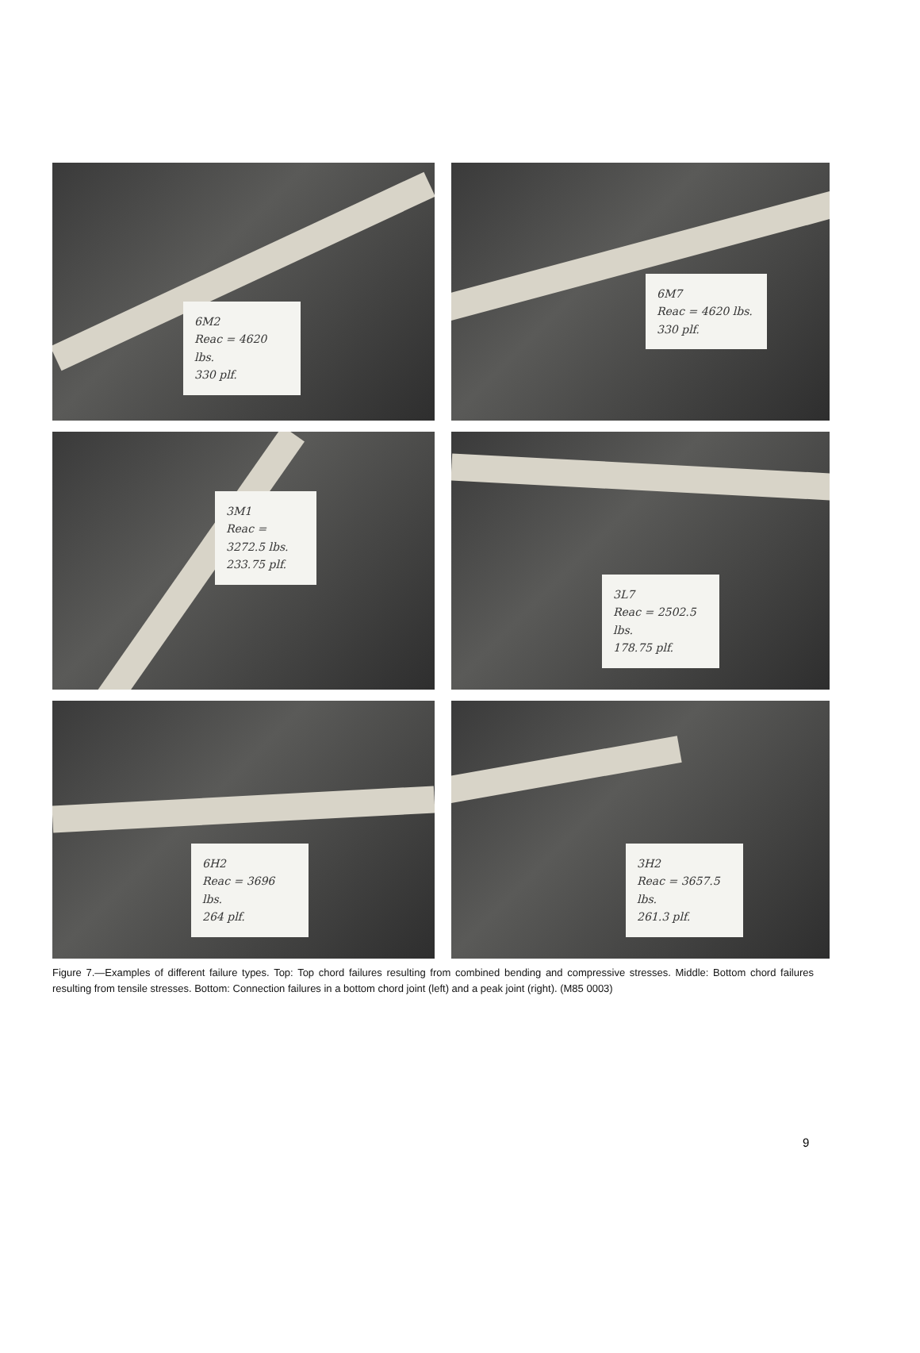6M2
Reac = 4620 lbs.
330 plf.
6M7
Reac = 4620 lbs.
330 plf.
3M1
Reac = 3272.5 lbs.
233.75 plf.
3L7
Reac = 2502.5 lbs.
178.75 plf.
6H2
Reac = 3696 lbs.
264 plf.
3H2
Reac = 3657.5 lbs.
261.3 plf.
Figure 7.—Examples of different failure types. Top: Top chord failures resulting from combined bending and compressive stresses. Middle: Bottom chord failures resulting from tensile stresses. Bottom: Connection failures in a bottom chord joint (left) and a peak joint (right). (M85 0003)
9